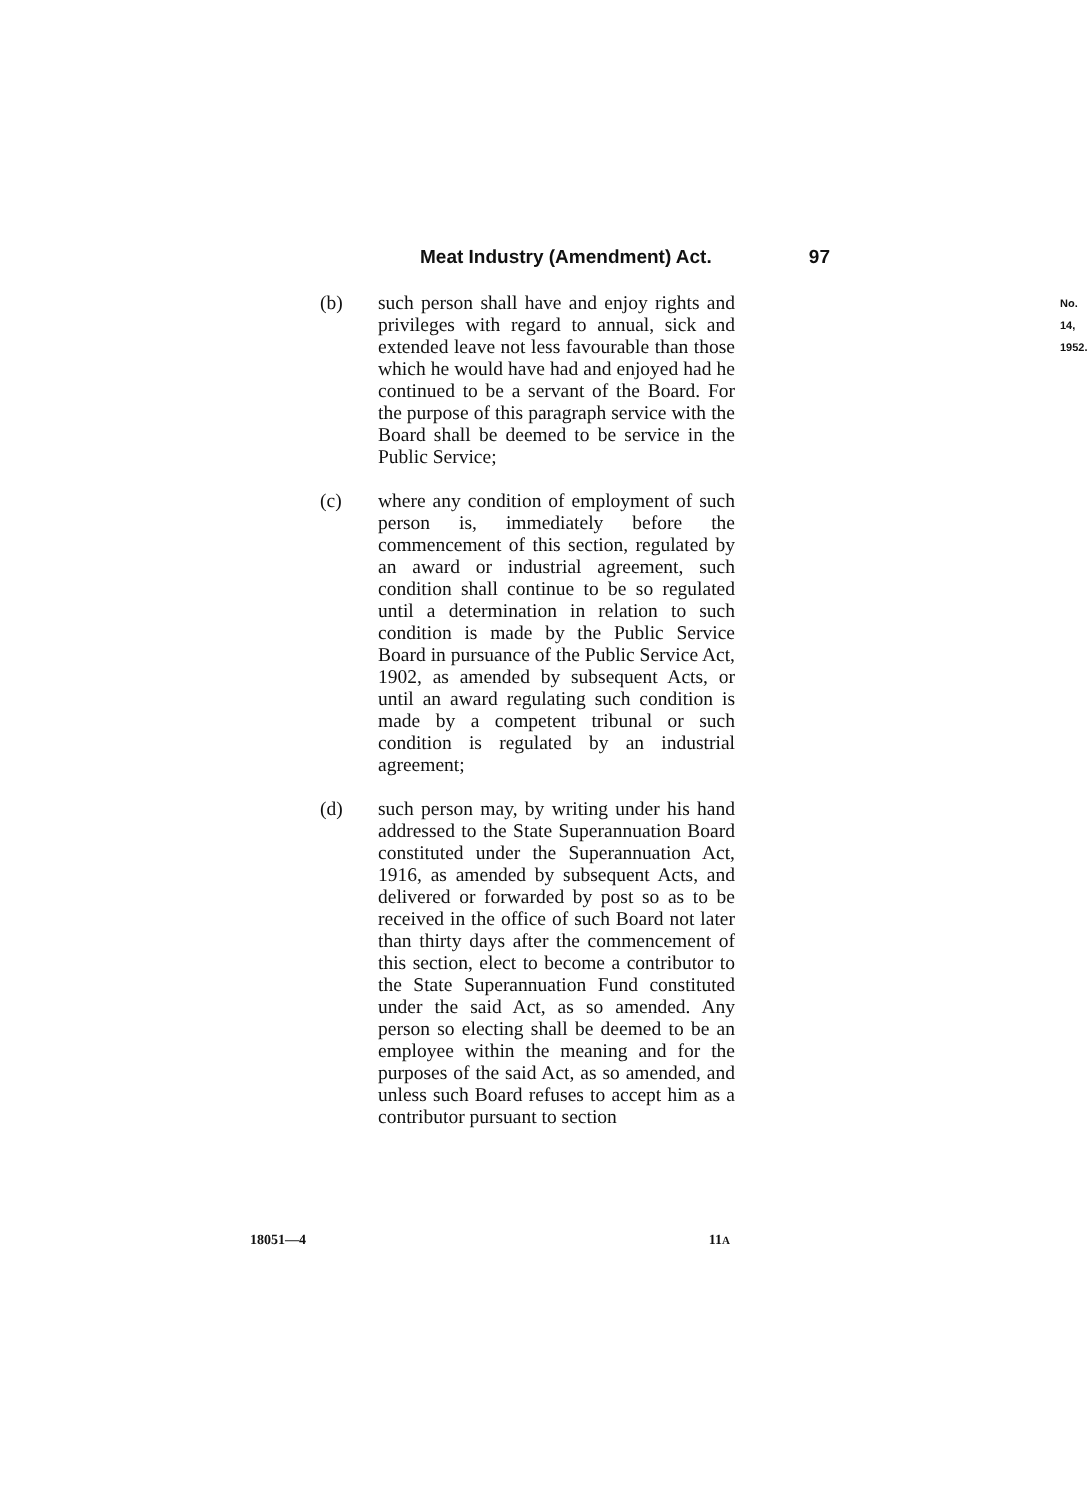Meat Industry (Amendment) Act. 97
No. 14, 1952.
(b) such person shall have and enjoy rights and privileges with regard to annual, sick and extended leave not less favourable than those which he would have had and enjoyed had he continued to be a servant of the Board. For the purpose of this paragraph service with the Board shall be deemed to be service in the Public Service;
(c) where any condition of employment of such person is, immediately before the commencement of this section, regulated by an award or industrial agreement, such condition shall continue to be so regulated until a determination in relation to such condition is made by the Public Service Board in pursuance of the Public Service Act, 1902, as amended by subsequent Acts, or until an award regulating such condition is made by a competent tribunal or such condition is regulated by an industrial agreement;
(d) such person may, by writing under his hand addressed to the State Superannuation Board constituted under the Superannuation Act, 1916, as amended by subsequent Acts, and delivered or forwarded by post so as to be received in the office of such Board not later than thirty days after the commencement of this section, elect to become a contributor to the State Superannuation Fund constituted under the said Act, as so amended. Any person so electing shall be deemed to be an employee within the meaning and for the purposes of the said Act, as so amended, and unless such Board refuses to accept him as a contributor pursuant to section
18051—4 11A